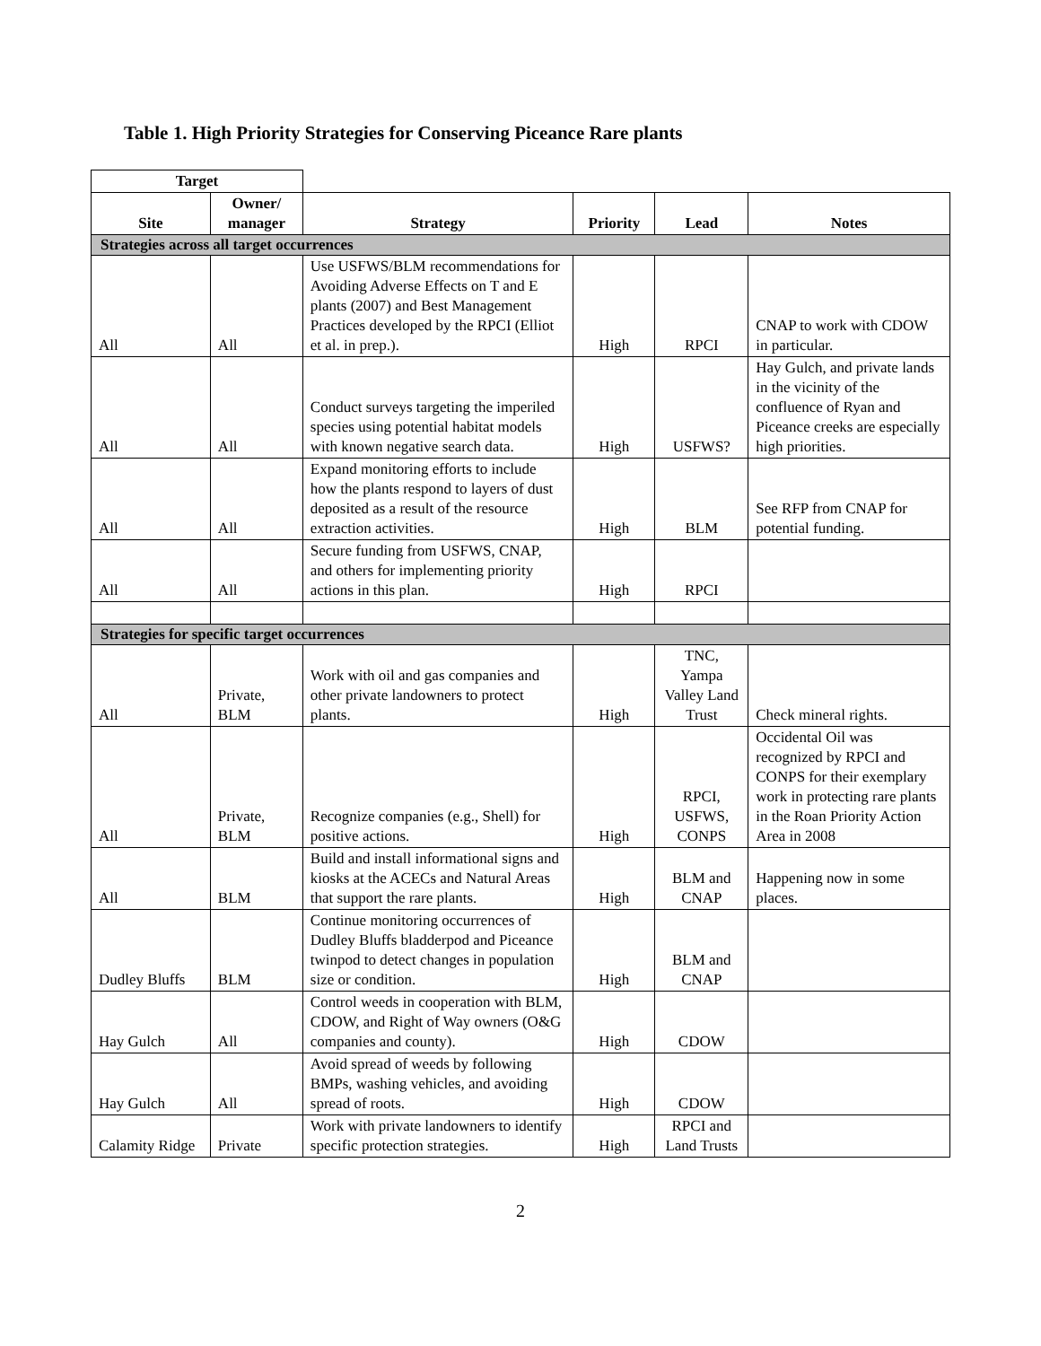Table 1. High Priority Strategies for Conserving Piceance Rare plants
| Target | | | | | |
| Site | Owner/ manager | Strategy | Priority | Lead | Notes |
| Strategies across all target occurrences | | | | | |
| All | All | Use USFWS/BLM recommendations for Avoiding Adverse Effects on T and E plants (2007) and Best Management Practices developed by the RPCI (Elliot et al. in prep.). | High | RPCI | CNAP to work with CDOW in particular. |
| All | All | Conduct surveys targeting the imperiled species using potential habitat models with known negative search data. | High | USFWS? | Hay Gulch, and private lands in the vicinity of the confluence of Ryan and Piceance creeks are especially high priorities. |
| All | All | Expand monitoring efforts to include how the plants respond to layers of dust deposited as a result of the resource extraction activities. | High | BLM | See RFP from CNAP for potential funding. |
| All | All | Secure funding from USFWS, CNAP, and others for implementing priority actions in this plan. | High | RPCI | |
| Strategies for specific target occurrences | | | | | |
| All | Private, BLM | Work with oil and gas companies and other private landowners to protect plants. | High | TNC, Yampa Valley Land Trust | Check mineral rights. |
| All | Private, BLM | Recognize companies (e.g., Shell) for positive actions. | High | RPCI, USFWS, CONPS | Occidental Oil was recognized by RPCI and CONPS for their exemplary work in protecting rare plants in the Roan Priority Action Area in 2008 |
| All | BLM | Build and install informational signs and kiosks at the ACECs and Natural Areas that support the rare plants. | High | BLM and CNAP | Happening now in some places. |
| Dudley Bluffs | BLM | Continue monitoring occurrences of Dudley Bluffs bladderpod and Piceance twinpod to detect changes in population size or condition. | High | BLM and CNAP | |
| Hay Gulch | All | Control weeds in cooperation with BLM, CDOW, and Right of Way owners (O&G companies and county). | High | CDOW | |
| Hay Gulch | All | Avoid spread of weeds by following BMPs, washing vehicles, and avoiding spread of roots. | High | CDOW | |
| Calamity Ridge | Private | Work with private landowners to identify specific protection strategies. | High | RPCI and Land Trusts | |
2